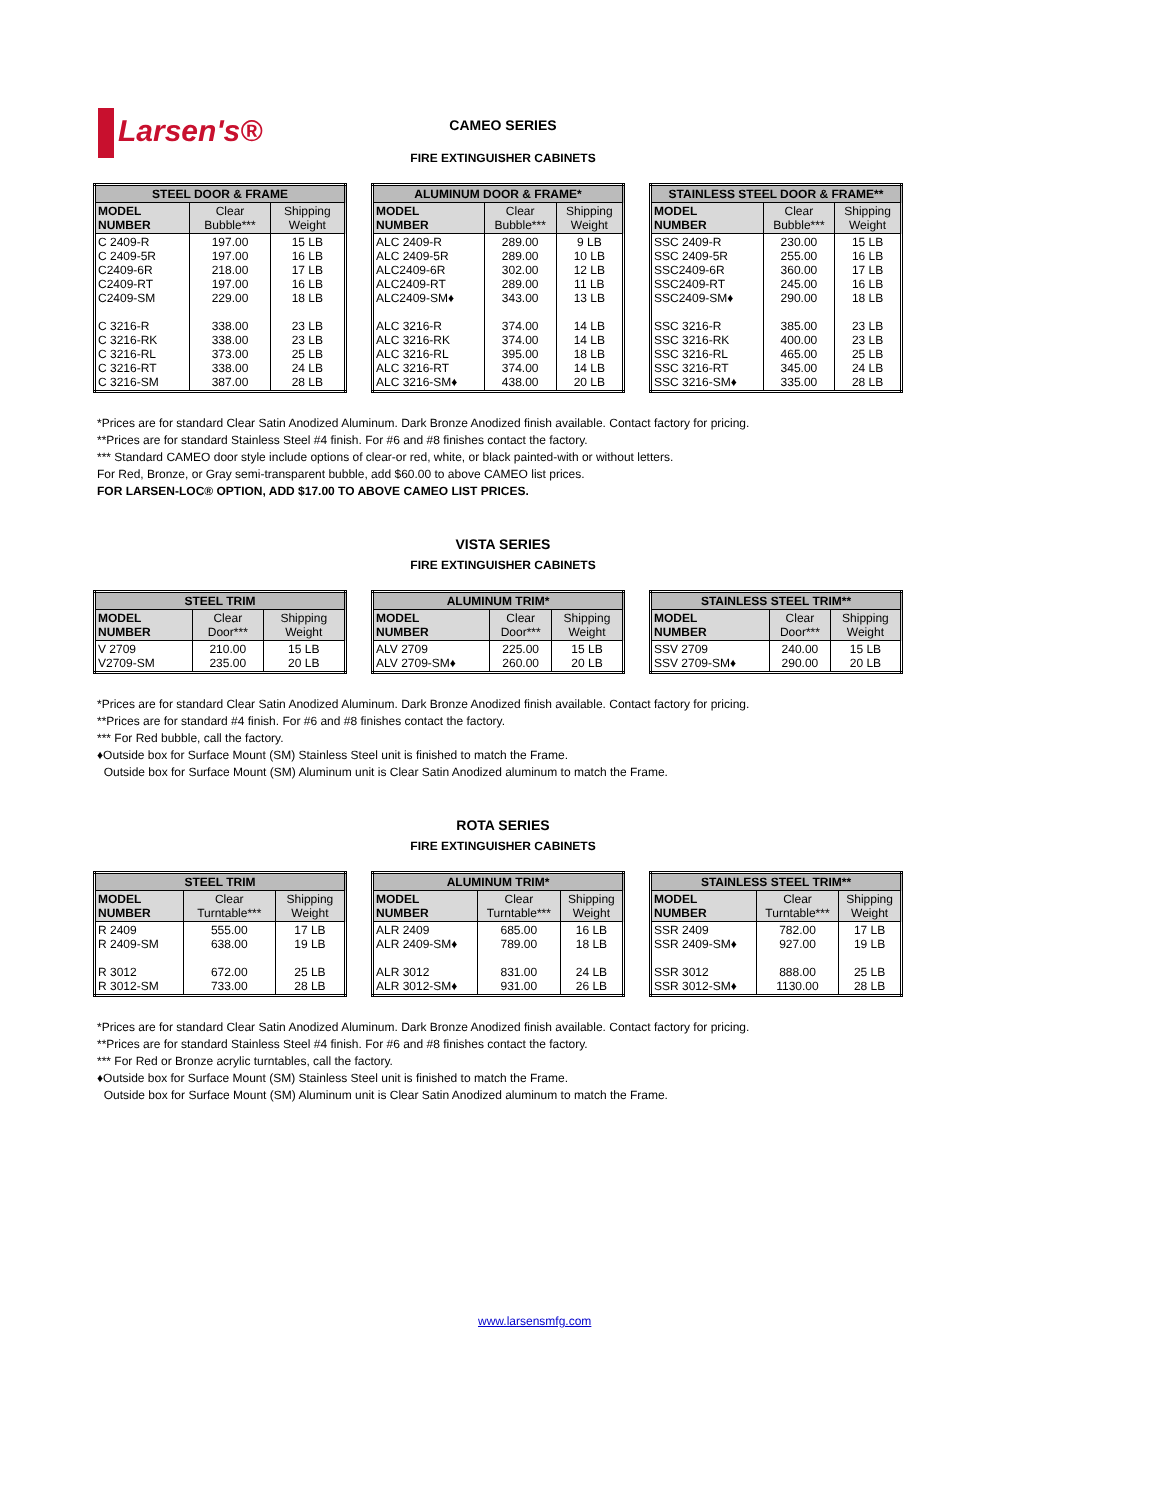Larsen's®
CAMEO SERIES
FIRE EXTINGUISHER CABINETS
| STEEL DOOR & FRAME | | |
| --- | --- | --- |
| MODEL NUMBER | Clear Bubble*** | Shipping Weight |
| C 2409-R C 2409-5R C2409-6R C2409-RT C2409-SM C 3216-R C 3216-RK C 3216-RL C 3216-RT C 3216-SM | 197.00 197.00 218.00 197.00 229.00 338.00 338.00 373.00 338.00 387.00 | 15 LB 16 LB 17 LB 16 LB 18 LB 23 LB 23 LB 25 LB 24 LB 28 LB |
| ALUMINUM DOOR & FRAME* | | |
| --- | --- | --- |
| MODEL NUMBER | Clear Bubble*** | Shipping Weight |
| ALC 2409-R ALC 2409-5R ALC2409-6R ALC2409-RT ALC2409-SM♦ ALC 3216-R ALC 3216-RK ALC 3216-RL ALC 3216-RT ALC 3216-SM♦ | 289.00 289.00 302.00 289.00 343.00 374.00 374.00 395.00 374.00 438.00 | 9 LB 10 LB 12 LB 11 LB 13 LB 14 LB 14 LB 18 LB 14 LB 20 LB |
| STAINLESS STEEL DOOR & FRAME** | | |
| --- | --- | --- |
| MODEL NUMBER | Clear Bubble*** | Shipping Weight |
| SSC 2409-R SSC 2409-5R SSC2409-6R SSC2409-RT SSC2409-SM♦ SSC 3216-R SSC 3216-RK SSC 3216-RL SSC 3216-RT SSC 3216-SM♦ | 230.00 255.00 360.00 245.00 290.00 385.00 400.00 465.00 345.00 335.00 | 15 LB 16 LB 17 LB 16 LB 18 LB 23 LB 23 LB 25 LB 24 LB 28 LB |
*Prices are for standard Clear Satin Anodized Aluminum. Dark Bronze Anodized finish available. Contact factory for pricing.
**Prices are for standard Stainless Steel #4 finish. For #6 and #8 finishes contact the factory.
*** Standard CAMEO door style include options of clear-or red, white, or black painted-with or without letters.
For Red, Bronze, or Gray semi-transparent bubble, add $60.00 to above CAMEO list prices.
FOR LARSEN-LOC® OPTION, ADD $17.00 TO ABOVE CAMEO LIST PRICES.
VISTA SERIES
FIRE EXTINGUISHER CABINETS
| STEEL TRIM | | |
| --- | --- | --- |
| MODEL NUMBER | Clear Door*** | Shipping Weight |
| V 2709 V2709-SM | 210.00 235.00 | 15 LB 20 LB |
| ALUMINUM TRIM* | | |
| --- | --- | --- |
| MODEL NUMBER | Clear Door*** | Shipping Weight |
| ALV 2709 ALV 2709-SM♦ | 225.00 260.00 | 15 LB 20 LB |
| STAINLESS STEEL TRIM** | | |
| --- | --- | --- |
| MODEL NUMBER | Clear Door*** | Shipping Weight |
| SSV 2709 SSV 2709-SM♦ | 240.00 290.00 | 15 LB 20 LB |
*Prices are for standard Clear Satin Anodized Aluminum. Dark Bronze Anodized finish available. Contact factory for pricing.
**Prices are for standard #4 finish. For #6 and #8 finishes contact the factory.
*** For Red bubble, call the factory.
♦Outside box for Surface Mount (SM) Stainless Steel unit is finished to match the Frame.
Outside box for Surface Mount (SM) Aluminum unit is Clear Satin Anodized aluminum to match the Frame.
ROTA SERIES
FIRE EXTINGUISHER CABINETS
| STEEL TRIM | | |
| --- | --- | --- |
| MODEL NUMBER | Clear Turntable*** | Shipping Weight |
| R 2409 R 2409-SM R 3012 R 3012-SM | 555.00 638.00 672.00 733.00 | 17 LB 19 LB 25 LB 28 LB |
| ALUMINUM TRIM* | | |
| --- | --- | --- |
| MODEL NUMBER | Clear Turntable*** | Shipping Weight |
| ALR 2409 ALR 2409-SM♦ ALR 3012 ALR 3012-SM♦ | 685.00 789.00 831.00 931.00 | 16 LB 18 LB 24 LB 26 LB |
| STAINLESS STEEL TRIM** | | |
| --- | --- | --- |
| MODEL NUMBER | Clear Turntable*** | Shipping Weight |
| SSR 2409 SSR 2409-SM♦ SSR 3012 SSR 3012-SM♦ | 782.00 927.00 888.00 1130.00 | 17 LB 19 LB 25 LB 28 LB |
*Prices are for standard Clear Satin Anodized Aluminum. Dark Bronze Anodized finish available. Contact factory for pricing.
**Prices are for standard Stainless Steel #4 finish. For #6 and #8 finishes contact the factory.
*** For Red or Bronze acrylic turntables, call the factory.
♦Outside box for Surface Mount (SM) Stainless Steel unit is finished to match the Frame.
Outside box for Surface Mount (SM) Aluminum unit is Clear Satin Anodized aluminum to match the Frame.
www.larsensmfg.com